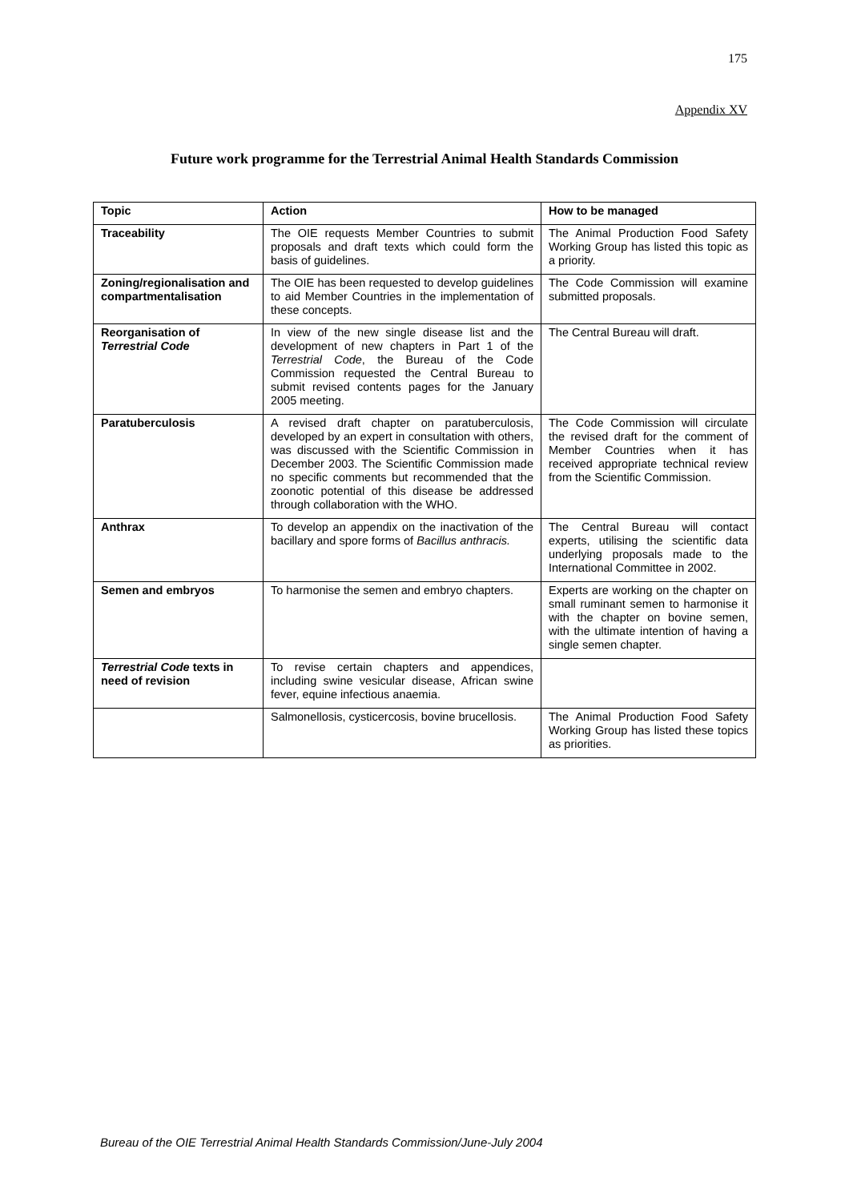175
Appendix XV
Future work programme for the Terrestrial Animal Health Standards Commission
| Topic | Action | How to be managed |
| --- | --- | --- |
| Traceability | The OIE requests Member Countries to submit proposals and draft texts which could form the basis of guidelines. | The Animal Production Food Safety Working Group has listed this topic as a priority. |
| Zoning/regionalisation and compartmentalisation | The OIE has been requested to develop guidelines to aid Member Countries in the implementation of these concepts. | The Code Commission will examine submitted proposals. |
| Reorganisation of Terrestrial Code | In view of the new single disease list and the development of new chapters in Part 1 of the Terrestrial Code , the Bureau of the Code Commission requested the Central Bureau to submit revised contents pages for the January 2005 meeting. | The Central Bureau will draft. |
| Paratuberculosis | A revised draft chapter on paratuberculosis, developed by an expert in consultation with others, was discussed with the Scientific Commission in December 2003. The Scientific Commission made no specific comments but recommended that the zoonotic potential of this disease be addressed through collaboration with the WHO. | The Code Commission will circulate the revised draft for the comment of Member Countries when it has received appropriate technical review from the Scientific Commission. |
| Anthrax | To develop an appendix on the inactivation of the bacillary and spore forms of Bacillus anthracis. | The Central Bureau will contact experts, utilising the scientific data underlying proposals made to the International Committee in 2002. |
| Semen and embryos | To harmonise the semen and embryo chapters. | Experts are working on the chapter on small ruminant semen to harmonise it with the chapter on bovine semen, with the ultimate intention of having a single semen chapter. |
| Terrestrial Code texts in need of revision | To revise certain chapters and appendices, including swine vesicular disease, African swine fever, equine infectious anaemia. | |
| | Salmonellosis, cysticercosis, bovine brucellosis. | The Animal Production Food Safety Working Group has listed these topics as priorities. |
Bureau of the OIE Terrestrial Animal Health Standards Commission/June-July 2004